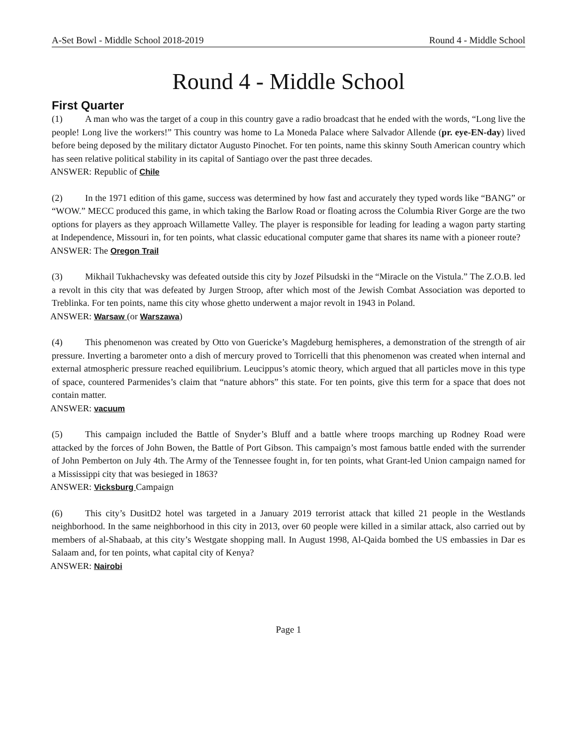A-Set Bowl - Middle School 2018-2019 Round 4 - Middle School
Round 4 - Middle School
First Quarter
(1) A man who was the target of a coup in this country gave a radio broadcast that he ended with the words, “Long live the people! Long live the workers!” This country was home to La Moneda Palace where Salvador Allende (pr. eye-EN-day) lived before being deposed by the military dictator Augusto Pinochet. For ten points, name this skinny South American country which has seen relative political stability in its capital of Santiago over the past three decades.
ANSWER: Republic of Chile
(2) In the 1971 edition of this game, success was determined by how fast and accurately they typed words like “BANG” or “WOW.” MECC produced this game, in which taking the Barlow Road or floating across the Columbia River Gorge are the two options for players as they approach Willamette Valley. The player is responsible for leading for leading a wagon party starting at Independence, Missouri in, for ten points, what classic educational computer game that shares its name with a pioneer route?
ANSWER: The Oregon Trail
(3) Mikhail Tukhachevsky was defeated outside this city by Jozef Pilsudski in the “Miracle on the Vistula.” The Z.O.B. led a revolt in this city that was defeated by Jurgen Stroop, after which most of the Jewish Combat Association was deported to Treblinka. For ten points, name this city whose ghetto underwent a major revolt in 1943 in Poland.
ANSWER: Warsaw (or Warszawa)
(4) This phenomenon was created by Otto von Guericke’s Magdeburg hemispheres, a demonstration of the strength of air pressure. Inverting a barometer onto a dish of mercury proved to Torricelli that this phenomenon was created when internal and external atmospheric pressure reached equilibrium. Leucippus’s atomic theory, which argued that all particles move in this type of space, countered Parmenides’s claim that “nature abhors” this state. For ten points, give this term for a space that does not contain matter.
ANSWER: vacuum
(5) This campaign included the Battle of Snyder’s Bluff and a battle where troops marching up Rodney Road were attacked by the forces of John Bowen, the Battle of Port Gibson. This campaign’s most famous battle ended with the surrender of John Pemberton on July 4th. The Army of the Tennessee fought in, for ten points, what Grant-led Union campaign named for a Mississippi city that was besieged in 1863?
ANSWER: Vicksburg Campaign
(6) This city’s DusitD2 hotel was targeted in a January 2019 terrorist attack that killed 21 people in the Westlands neighborhood. In the same neighborhood in this city in 2013, over 60 people were killed in a similar attack, also carried out by members of al-Shabaab, at this city’s Westgate shopping mall. In August 1998, Al-Qaida bombed the US embassies in Dar es Salaam and, for ten points, what capital city of Kenya?
ANSWER: Nairobi
Page 1